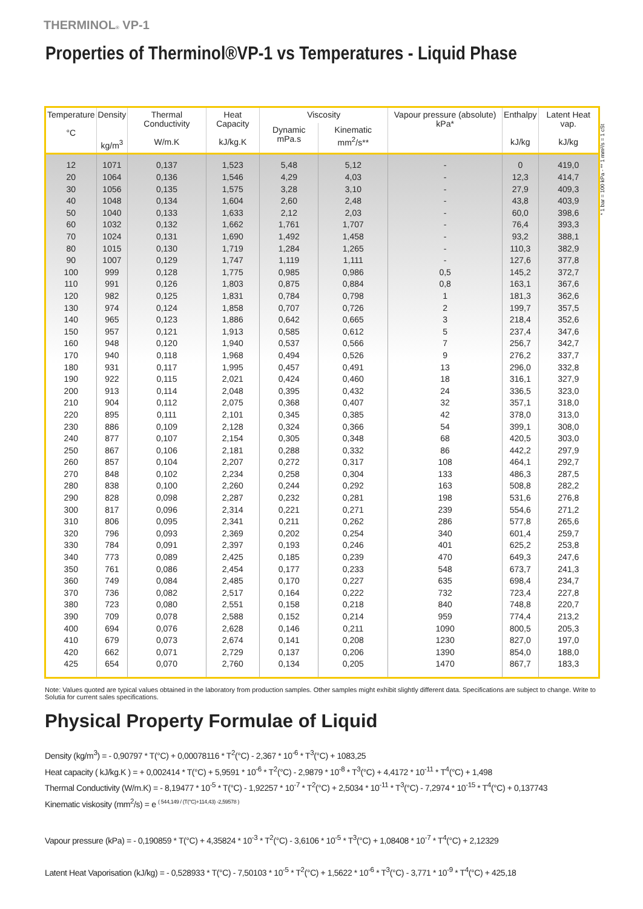THERMINOL® VP-1
Properties of Therminol®VP-1 vs Temperatures - Liquid Phase
* 1 bar = 100 kPa - ** 1 mm²/s = 1 cSt
| Temperature °C | Density kg/m<sup>3</sup> | Thermal Conductivity W/m.K | Heat Capacity kJ/kg.K | Viscosity | | Vapour pressure (absolute) kPa* | Enthalpy kJ/kg | Latent Heat vap. kJ/kg |
| --- | --- | --- | --- | --- | --- | --- | --- | --- |
| | | | | Dynamic mPa.s | Kinematic mm<sup>2</sup>/s** | | | |
| 12 | 1071 | 0,137 | 1,523 | 5,48 | 5,12 | - | 0 | 419,0 |
| 20 | 1064 | 0,136 | 1,546 | 4,29 | 4,03 | - | 12,3 | 414,7 |
| 30 | 1056 | 0,135 | 1,575 | 3,28 | 3,10 | - | 27,9 | 409,3 |
| 40 | 1048 | 0,134 | 1,604 | 2,60 | 2,48 | - | 43,8 | 403,9 |
| 50 | 1040 | 0,133 | 1,633 | 2,12 | 2,03 | - | 60,0 | 398,6 |
| 60 | 1032 | 0,132 | 1,662 | 1,761 | 1,707 | - | 76,4 | 393,3 |
| 70 | 1024 | 0,131 | 1,690 | 1,492 | 1,458 | - | 93,2 | 388,1 |
| 80 | 1015 | 0,130 | 1,719 | 1,284 | 1,265 | - | 110,3 | 382,9 |
| 90 | 1007 | 0,129 | 1,747 | 1,119 | 1,111 | - | 127,6 | 377,8 |
| 100 | 999 | 0,128 | 1,775 | 0,985 | 0,986 | 0,5 | 145,2 | 372,7 |
| 110 | 991 | 0,126 | 1,803 | 0,875 | 0,884 | 0,8 | 163,1 | 367,6 |
| 120 | 982 | 0,125 | 1,831 | 0,784 | 0,798 | 1 | 181,3 | 362,6 |
| 130 | 974 | 0,124 | 1,858 | 0,707 | 0,726 | 2 | 199,7 | 357,5 |
| 140 | 965 | 0,123 | 1,886 | 0,642 | 0,665 | 3 | 218,4 | 352,6 |
| 150 | 957 | 0,121 | 1,913 | 0,585 | 0,612 | 5 | 237,4 | 347,6 |
| 160 | 948 | 0,120 | 1,940 | 0,537 | 0,566 | 7 | 256,7 | 342,7 |
| 170 | 940 | 0,118 | 1,968 | 0,494 | 0,526 | 9 | 276,2 | 337,7 |
| 180 | 931 | 0,117 | 1,995 | 0,457 | 0,491 | 13 | 296,0 | 332,8 |
| 190 | 922 | 0,115 | 2,021 | 0,424 | 0,460 | 18 | 316,1 | 327,9 |
| 200 | 913 | 0,114 | 2,048 | 0,395 | 0,432 | 24 | 336,5 | 323,0 |
| 210 | 904 | 0,112 | 2,075 | 0,368 | 0,407 | 32 | 357,1 | 318,0 |
| 220 | 895 | 0,111 | 2,101 | 0,345 | 0,385 | 42 | 378,0 | 313,0 |
| 230 | 886 | 0,109 | 2,128 | 0,324 | 0,366 | 54 | 399,1 | 308,0 |
| 240 | 877 | 0,107 | 2,154 | 0,305 | 0,348 | 68 | 420,5 | 303,0 |
| 250 | 867 | 0,106 | 2,181 | 0,288 | 0,332 | 86 | 442,2 | 297,9 |
| 260 | 857 | 0,104 | 2,207 | 0,272 | 0,317 | 108 | 464,1 | 292,7 |
| 270 | 848 | 0,102 | 2,234 | 0,258 | 0,304 | 133 | 486,3 | 287,5 |
| 280 | 838 | 0,100 | 2,260 | 0,244 | 0,292 | 163 | 508,8 | 282,2 |
| 290 | 828 | 0,098 | 2,287 | 0,232 | 0,281 | 198 | 531,6 | 276,8 |
| 300 | 817 | 0,096 | 2,314 | 0,221 | 0,271 | 239 | 554,6 | 271,2 |
| 310 | 806 | 0,095 | 2,341 | 0,211 | 0,262 | 286 | 577,8 | 265,6 |
| 320 | 796 | 0,093 | 2,369 | 0,202 | 0,254 | 340 | 601,4 | 259,7 |
| 330 | 784 | 0,091 | 2,397 | 0,193 | 0,246 | 401 | 625,2 | 253,8 |
| 340 | 773 | 0,089 | 2,425 | 0,185 | 0,239 | 470 | 649,3 | 247,6 |
| 350 | 761 | 0,086 | 2,454 | 0,177 | 0,233 | 548 | 673,7 | 241,3 |
| 360 | 749 | 0,084 | 2,485 | 0,170 | 0,227 | 635 | 698,4 | 234,7 |
| 370 | 736 | 0,082 | 2,517 | 0,164 | 0,222 | 732 | 723,4 | 227,8 |
| 380 | 723 | 0,080 | 2,551 | 0,158 | 0,218 | 840 | 748,8 | 220,7 |
| 390 | 709 | 0,078 | 2,588 | 0,152 | 0,214 | 959 | 774,4 | 213,2 |
| 400 | 694 | 0,076 | 2,628 | 0,146 | 0,211 | 1090 | 800,5 | 205,3 |
| 410 | 679 | 0,073 | 2,674 | 0,141 | 0,208 | 1230 | 827,0 | 197,0 |
| 420 | 662 | 0,071 | 2,729 | 0,137 | 0,206 | 1390 | 854,0 | 188,0 |
| 425 | 654 | 0,070 | 2,760 | 0,134 | 0,205 | 1470 | 867,7 | 183,3 |
Note: Values quoted are typical values obtained in the laboratory from production samples. Other samples might exhibit slightly different data. Specifications are subject to change. Write to Solutia for current sales specifications.
Physical Property Formulae of Liquid
Density (kg/m<sup>3</sup>) = - 0,90797 * T(°C) + 0,00078116 * T<sup>2</sup>(°C) - 2,367 * 10<sup>-6</sup> * T<sup>3</sup>(°C) + 1083,25
Heat capacity ( kJ/kg.K ) = + 0,002414 * T(°C) + 5,9591 * 10<sup>-6</sup> * T<sup>2</sup>(°C) - 2,9879 * 10<sup>-8</sup> * T<sup>3</sup>(°C) + 4,4172 * 10<sup>-11</sup> * T<sup>4</sup>(°C) + 1,498
Thermal Conductivity (W/m.K) = - 8,19477 * 10<sup>-5</sup> * T(°C) - 1,92257 * 10<sup>-7</sup> * T<sup>2</sup>(°C) + 2,5034 * 10<sup>-11</sup> * T<sup>3</sup>(°C) - 7,2974 * 10<sup>-15</sup> * T<sup>4</sup>(°C) + 0,137743
Kinematic viskosity (mm<sup>2</sup>/s) = e <sup>( 544,149 / (T(°C)+114,43) -2,59578 )</sup>
Vapour pressure (kPa) = - 0,190859 * T(°C) + 4,35824 * 10<sup>-3</sup> * T<sup>2</sup>(°C) - 3,6106 * 10<sup>-5</sup> * T<sup>3</sup>(°C) + 1,08408 * 10<sup>-7</sup> * T<sup>4</sup>(°C) + 2,12329
Latent Heat Vaporisation (kJ/kg) = - 0,528933 * T(°C) - 7,50103 * 10<sup>-5</sup> * T<sup>2</sup>(°C) + 1,5622 * 10<sup>-6</sup> * T<sup>3</sup>(°C) - 3,771 * 10<sup>-9</sup> * T<sup>4</sup>(°C) + 425,18